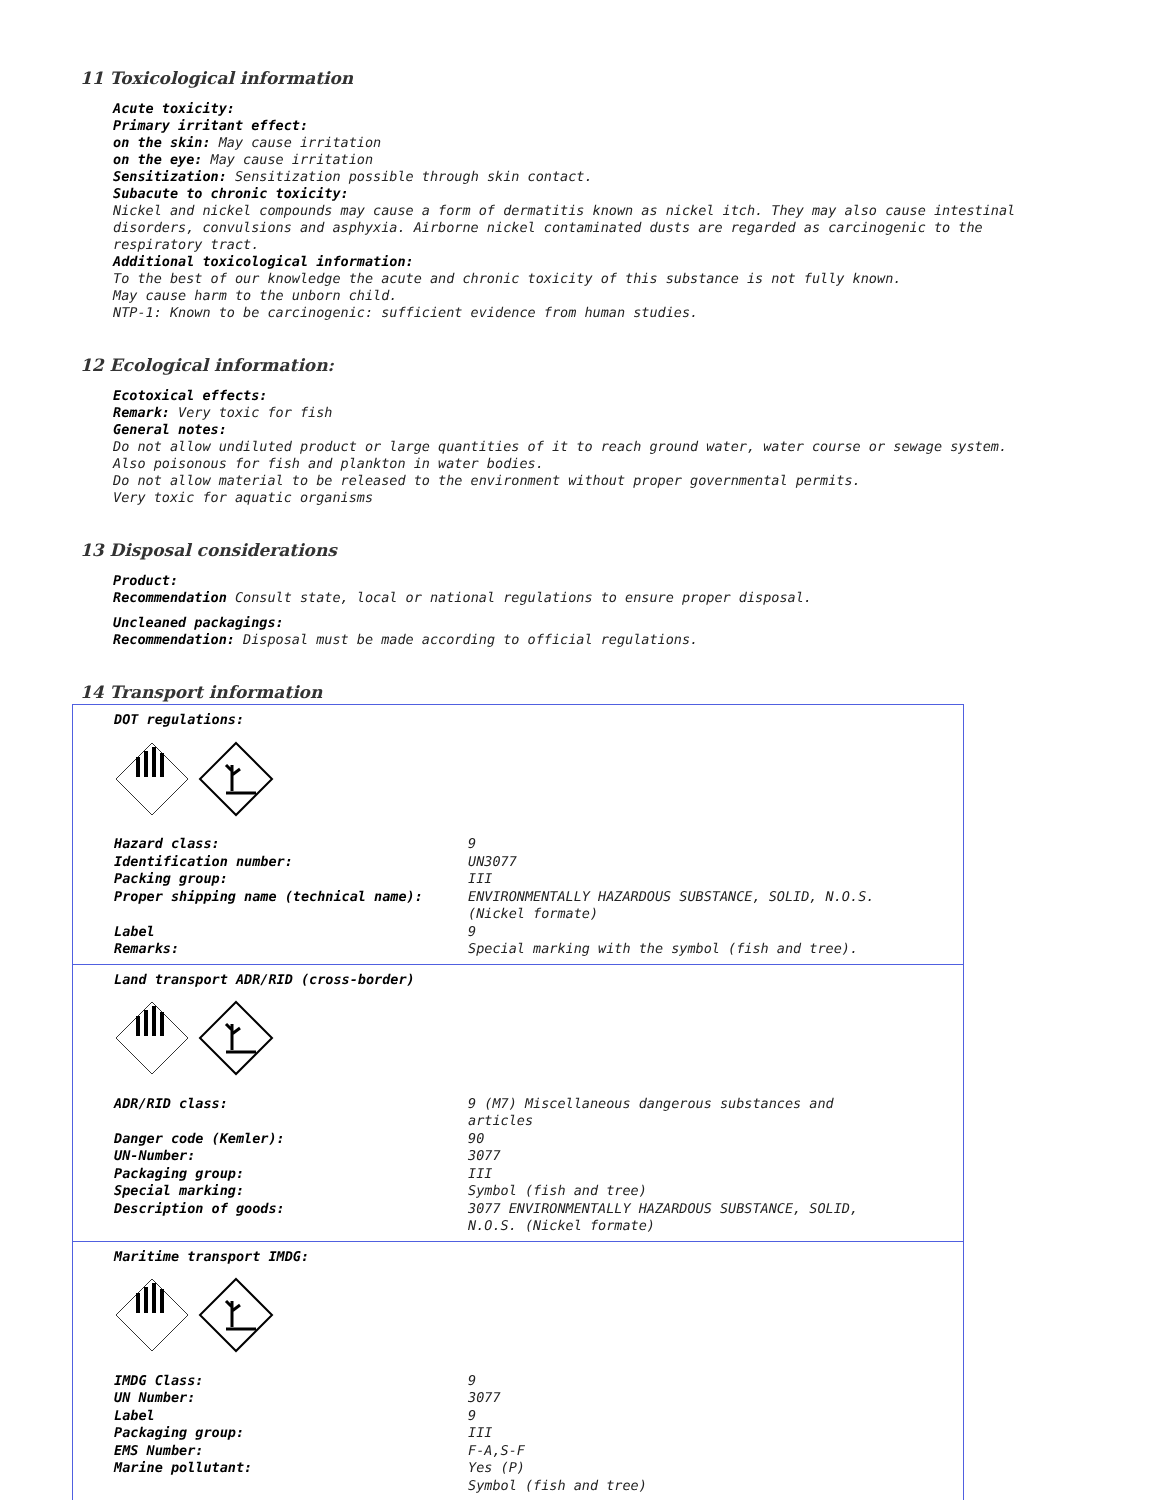11 Toxicological information
Acute toxicity:
Primary irritant effect:
on the skin: May cause irritation
on the eye: May cause irritation
Sensitization: Sensitization possible through skin contact.
Subacute to chronic toxicity:
Nickel and nickel compounds may cause a form of dermatitis known as nickel itch. They may also cause intestinal disorders, convulsions and asphyxia. Airborne nickel contaminated dusts are regarded as carcinogenic to the respiratory tract.
Additional toxicological information:
To the best of our knowledge the acute and chronic toxicity of this substance is not fully known.
May cause harm to the unborn child.
NTP-1: Known to be carcinogenic: sufficient evidence from human studies.
12 Ecological information:
Ecotoxical effects:
Remark: Very toxic for fish
General notes:
Do not allow undiluted product or large quantities of it to reach ground water, water course or sewage system.
Also poisonous for fish and plankton in water bodies.
Do not allow material to be released to the environment without proper governmental permits.
Very toxic for aquatic organisms
13 Disposal considerations
Product:
Recommendation Consult state, local or national regulations to ensure proper disposal.
Uncleaned packagings:
Recommendation: Disposal must be made according to official regulations.
14 Transport information
DOT regulations:
| Hazard class: | 9 |
| Identification number: | UN3077 |
| Packing group: | III |
| Proper shipping name (technical name): | ENVIRONMENTALLY HAZARDOUS SUBSTANCE, SOLID, N.O.S. (Nickel formate) |
| Label | 9 |
| Remarks: | Special marking with the symbol (fish and tree). |
Land transport ADR/RID (cross-border)
| ADR/RID class: | 9 (M7) Miscellaneous dangerous substances and articles |
| Danger code (Kemler): | 90 |
| UN-Number: | 3077 |
| Packaging group: | III |
| Special marking: | Symbol (fish and tree) |
| Description of goods: | 3077 ENVIRONMENTALLY HAZARDOUS SUBSTANCE, SOLID, N.O.S. (Nickel formate) |
Maritime transport IMDG:
| IMDG Class: | 9 |
| UN Number: | 3077 |
| Label | 9 |
| Packaging group: | III |
| EMS Number: | F-A,S-F |
| Marine pollutant: | Yes (P) Symbol (fish and tree) |